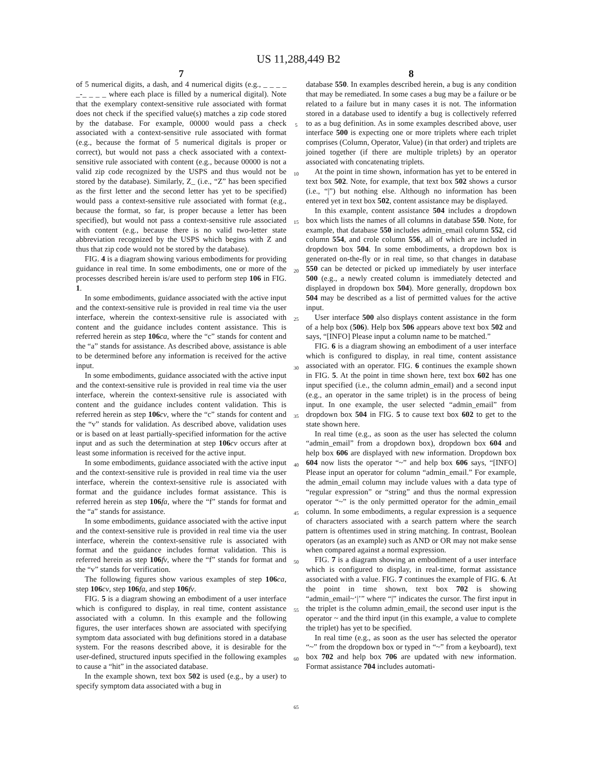US 11,288,449 B2
7
of 5 numerical digits, a dash, and 4 numerical digits (e.g., _ _ _ _ _-_ _ _ _ where each place is filled by a numerical digital). Note that the exemplary context-sensitive rule associated with format does not check if the specified value(s) matches a zip code stored by the database. For example, 00000 would pass a check associated with a context-sensitive rule associated with format (e.g., because the format of 5 numerical digitals is proper or correct), but would not pass a check associated with a context-sensitive rule associated with content (e.g., because 00000 is not a valid zip code recognized by the USPS and thus would not be stored by the database). Similarly, Z_ (i.e., “Z” has been specified as the first letter and the second letter has yet to be specified) would pass a context-sensitive rule associated with format (e.g., because the format, so far, is proper because a letter has been specified), but would not pass a context-sensitive rule associated with content (e.g., because there is no valid two-letter state abbreviation recognized by the USPS which begins with Z and thus that zip code would not be stored by the database).
FIG. 4 is a diagram showing various embodiments for providing guidance in real time. In some embodiments, one or more of the processes described herein is/are used to perform step 106 in FIG. 1.
In some embodiments, guidance associated with the active input and the context-sensitive rule is provided in real time via the user interface, wherein the context-sensitive rule is associated with content and the guidance includes content assistance. This is referred herein as step 106 ca, where the “c” stands for content and the “a” stands for assistance. As described above, assistance is able to be determined before any information is received for the active input.
In some embodiments, guidance associated with the active input and the context-sensitive rule is provided in real time via the user interface, wherein the context-sensitive rule is associated with content and the guidance includes content validation. This is referred herein as step 106 cv, where the “c” stands for content and the “v” stands for validation. As described above, validation uses or is based on at least partially-specified information for the active input and as such the determination at step 106 cv occurs after at least some information is received for the active input.
In some embodiments, guidance associated with the active input and the context-sensitive rule is provided in real time via the user interface, wherein the context-sensitive rule is associated with format and the guidance includes format assistance. This is referred herein as step 106 fa, where the “f” stands for format and the “a” stands for assistance.
In some embodiments, guidance associated with the active input and the context-sensitive rule is provided in real time via the user interface, wherein the context-sensitive rule is associated with format and the guidance includes format validation. This is referred herein as step 106 fv, where the “f” stands for format and the “v” stands for verification.
The following figures show various examples of step 106 ca, step 106 cv, step 106 fa, and step 106 fv.
FIG. 5 is a diagram showing an embodiment of a user interface which is configured to display, in real time, content assistance associated with a column. In this example and the following figures, the user interfaces shown are associated with specifying symptom data associated with bug definitions stored in a database system. For the reasons described above, it is desirable for the user-defined, structured inputs specified in the following examples to cause a “hit” in the associated database.
In the example shown, text box 502 is used (e.g., by a user) to specify symptom data associated with a bug in
5
10
15
20
25
30
35
40
45
50
55
60
65
8
database 550. In examples described herein, a bug is any condition that may be remediated. In some cases a bug may be a failure or be related to a failure but in many cases it is not. The information stored in a database used to identify a bug is collectively referred to as a bug definition. As in some examples described above, user interface 500 is expecting one or more triplets where each triplet comprises (Column, Operator, Value) (in that order) and triplets are joined together (if there are multiple triplets) by an operator associated with concatenating triplets.
At the point in time shown, information has yet to be entered in text box 502. Note, for example, that text box 502 shows a cursor (i.e., “|”) but nothing else. Although no information has been entered yet in text box 502, content assistance may be displayed.
In this example, content assistance 504 includes a dropdown box which lists the names of all columns in database 550. Note, for example, that database 550 includes admin_email column 552, cid column 554, and crole column 556, all of which are included in dropdown box 504. In some embodiments, a dropdown box is generated on-the-fly or in real time, so that changes in database 550 can be detected or picked up immediately by user interface 500 (e.g., a newly created column is immediately detected and displayed in dropdown box 504). More generally, dropdown box 504 may be described as a list of permitted values for the active input.
User interface 500 also displays content assistance in the form of a help box (506). Help box 506 appears above text box 502 and says, “[INFO] Please input a column name to be matched.”
FIG. 6 is a diagram showing an embodiment of a user interface which is configured to display, in real time, content assistance associated with an operator. FIG. 6 continues the example shown in FIG. 5. At the point in time shown here, text box 602 has one input specified (i.e., the column admin_email) and a second input (e.g., an operator in the same triplet) is in the process of being input. In one example, the user selected “admin_email” from dropdown box 504 in FIG. 5 to cause text box 602 to get to the state shown here.
In real time (e.g., as soon as the user has selected the column “admin_email” from a dropdown box), dropdown box 604 and help box 606 are displayed with new information. Dropdown box 604 now lists the operator “~” and help box 606 says, “[INFO] Please input an operator for column “admin_email.” For example, the admin_email column may include values with a data type of “regular expression” or “string” and thus the normal expression operator “~” is the only permitted operator for the admin_email column. In some embodiments, a regular expression is a sequence of characters associated with a search pattern where the search pattern is oftentimes used in string matching. In contrast, Boolean operators (as an example) such as AND or OR may not make sense when compared against a normal expression.
FIG. 7 is a diagram showing an embodiment of a user interface which is configured to display, in real-time, format assistance associated with a value. FIG. 7 continues the example of FIG. 6. At the point in time shown, text box 702 is showing “admin_email~‘|’” where “|” indicates the cursor. The first input in the triplet is the column admin_email, the second user input is the operator ~ and the third input (in this example, a value to complete the triplet) has yet to be specified.
In real time (e.g., as soon as the user has selected the operator “~” from the dropdown box or typed in “~” from a keyboard), text box 702 and help box 706 are updated with new information. Format assistance 704 includes automati-